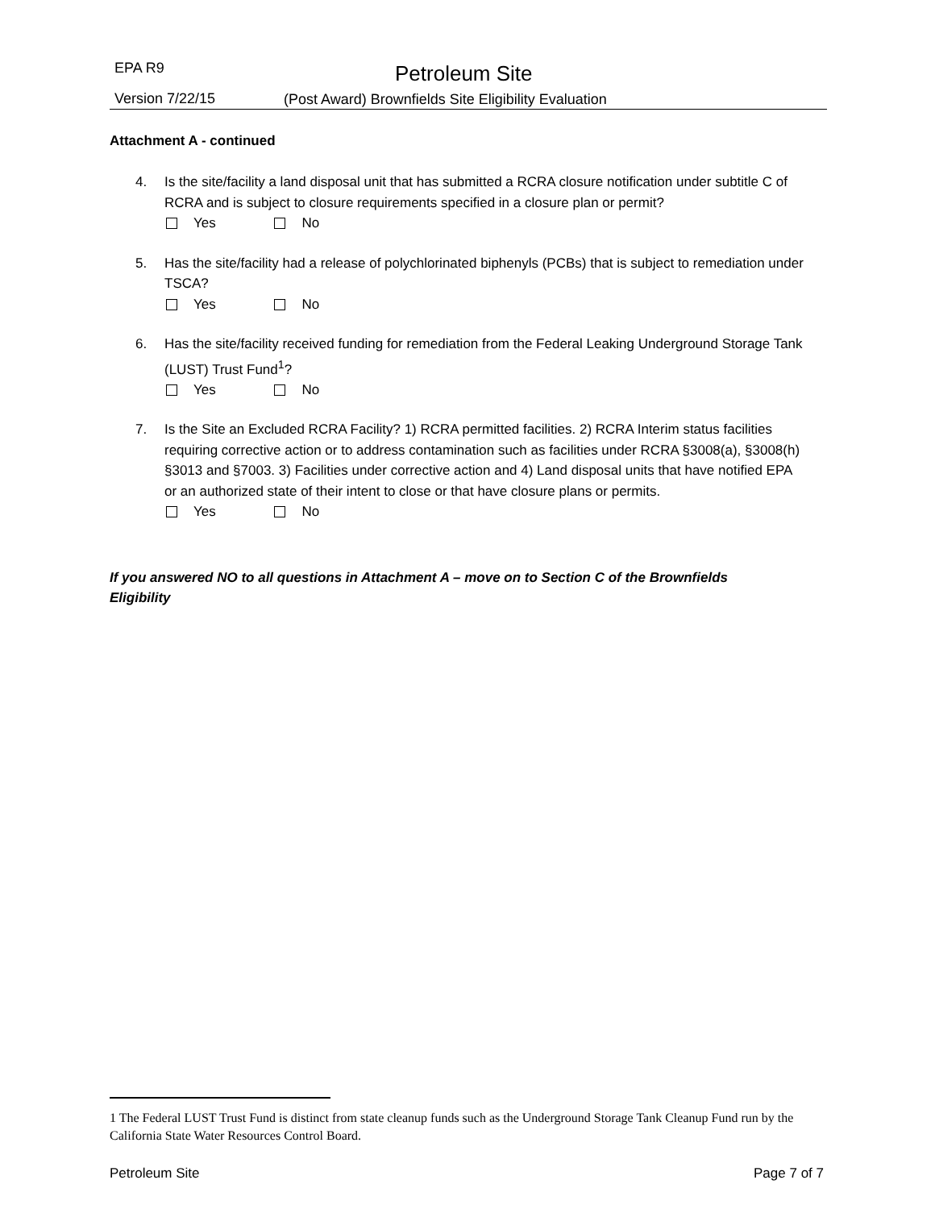EPA R9 Petroleum Site
Version 7/22/15
(Post Award) Brownfields Site Eligibility Evaluation
Attachment A - continued
4. Is the site/facility a land disposal unit that has submitted a RCRA closure notification under subtitle C of RCRA and is subject to closure requirements specified in a closure plan or permit?
Yes No
5. Has the site/facility had a release of polychlorinated biphenyls (PCBs) that is subject to remediation under TSCA?
Yes No
6. Has the site/facility received funding for remediation from the Federal Leaking Underground Storage Tank (LUST) Trust Fund<sup>1</sup>?
Yes No
7. Is the Site an Excluded RCRA Facility? 1) RCRA permitted facilities. 2) RCRA Interim status facilities requiring corrective action or to address contamination such as facilities under RCRA §3008(a), §3008(h) §3013 and §7003. 3) Facilities under corrective action and 4) Land disposal units that have notified EPA or an authorized state of their intent to close or that have closure plans or permits.
Yes No
If you answered NO to all questions in Attachment A – move on to Section C of the Brownfields Eligibility
1 The Federal LUST Trust Fund is distinct from state cleanup funds such as the Underground Storage Tank Cleanup Fund run by the California State Water Resources Control Board.
Petroleum Site Page 7 of 7